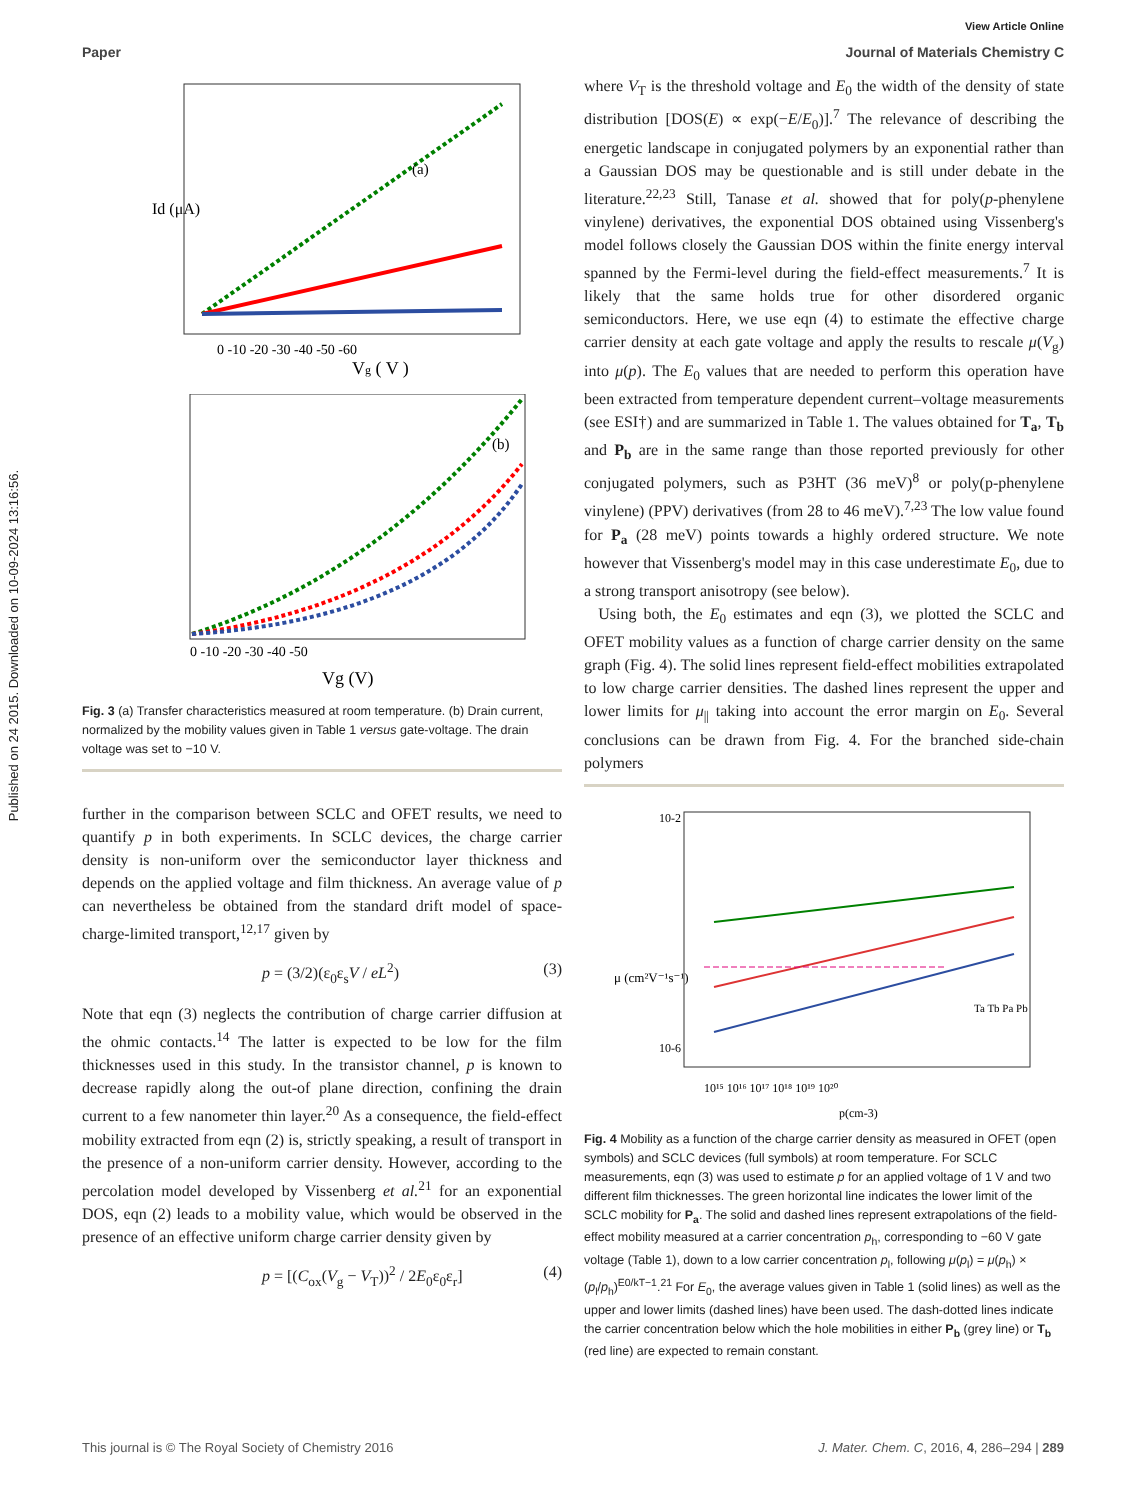Published on 24 2015. Downloaded on 10-09-2024 13:16:56.
View Article Online
Paper Journal of Materials Chemistry C
(a)
Vg ( V )
Id (μA)
0 -10 -20 -30 -40 -50 -60
(b)
Vg (V)
0 -10 -20 -30 -40 -50
Fig. 3 (a) Transfer characteristics measured at room temperature. (b) Drain current, normalized by the mobility values given in Table 1 versus gate-voltage. The drain voltage was set to −10 V.
further in the comparison between SCLC and OFET results, we need to quantify p in both experiments. In SCLC devices, the charge carrier density is non-uniform over the semiconductor layer thickness and depends on the applied voltage and film thickness. An average value of p can nevertheless be obtained from the standard drift model of space-charge-limited transport,<sup>12,17</sup> given by
p = (3/2)(ε<sub>0</sub>ε<sub>s</sub>V / eL<sup>2</sup>) (3)
Note that eqn (3) neglects the contribution of charge carrier diffusion at the ohmic contacts.<sup>14</sup> The latter is expected to be low for the film thicknesses used in this study. In the transistor channel, p is known to decrease rapidly along the out-of plane direction, confining the drain current to a few nanometer thin layer.<sup>20</sup> As a consequence, the field-effect mobility extracted from eqn (2) is, strictly speaking, a result of transport in the presence of a non-uniform carrier density. However, according to the percolation model developed by Vissenberg et al.<sup>21</sup> for an exponential DOS, eqn (2) leads to a mobility value, which would be observed in the presence of an effective uniform charge carrier density given by
p = [(C<sub>ox</sub>(V<sub>g</sub> − V<sub>T</sub>))<sup>2</sup> / 2E<sub>0</sub>ε<sub>0</sub>ε<sub>r</sub>] (4)
where V<sub>T</sub> is the threshold voltage and E<sub>0</sub> the width of the density of state distribution [DOS(E) ∝ exp(−E/E<sub>0</sub>)].<sup>7</sup> The relevance of describing the energetic landscape in conjugated polymers by an exponential rather than a Gaussian DOS may be questionable and is still under debate in the literature.<sup>22,23</sup> Still, Tanase et al. showed that for poly(p-phenylene vinylene) derivatives, the exponential DOS obtained using Vissenberg's model follows closely the Gaussian DOS within the finite energy interval spanned by the Fermi-level during the field-effect measurements.<sup>7</sup> It is likely that the same holds true for other disordered organic semiconductors. Here, we use eqn (4) to estimate the effective charge carrier density at each gate voltage and apply the results to rescale μ(V<sub>g</sub>) into μ(p). The E<sub>0</sub> values that are needed to perform this operation have been extracted from temperature dependent current–voltage measurements (see ESI†) and are summarized in Table 1. The values obtained for T<sub>a</sub>, T<sub>b</sub> and P<sub>b</sub> are in the same range than those reported previously for other conjugated polymers, such as P3HT (36 meV)<sup>8</sup> or poly(p-phenylene vinylene) (PPV) derivatives (from 28 to 46 meV).<sup>7,23</sup> The low value found for P<sub>a</sub> (28 meV) points towards a highly ordered structure. We note however that Vissenberg's model may in this case underestimate E<sub>0</sub>, due to a strong transport anisotropy (see below).
Using both, the E<sub>0</sub> estimates and eqn (3), we plotted the SCLC and OFET mobility values as a function of charge carrier density on the same graph (Fig. 4). The solid lines represent field-effect mobilities extrapolated to low charge carrier densities. The dashed lines represent the upper and lower limits for μ<sub>||</sub> taking into account the error margin on E<sub>0</sub>. Several conclusions can be drawn from Fig. 4. For the branched side-chain polymers
10-2
10-6
10¹⁵ 10¹⁶ 10¹⁷ 10¹⁸ 10¹⁹ 10²⁰
p(cm-3)
μ (cm²V⁻¹s⁻¹)
Ta Tb Pa Pb
Fig. 4 Mobility as a function of the charge carrier density as measured in OFET (open symbols) and SCLC devices (full symbols) at room temperature. For SCLC measurements, eqn (3) was used to estimate p for an applied voltage of 1 V and two different film thicknesses. The green horizontal line indicates the lower limit of the SCLC mobility for P<sub>a</sub>. The solid and dashed lines represent extrapolations of the field-effect mobility measured at a carrier concentration p<sub>h</sub>, corresponding to −60 V gate voltage (Table 1), down to a low carrier concentration p<sub>l</sub>, following μ(p<sub>l</sub>) = μ(p<sub>h</sub>) × (p<sub>l</sub>/p<sub>h</sub>)<sup>E0/kT−1</sup>.<sup>21</sup> For E<sub>0</sub>, the average values given in Table 1 (solid lines) as well as the upper and lower limits (dashed lines) have been used. The dash-dotted lines indicate the carrier concentration below which the hole mobilities in either P<sub>b</sub> (grey line) or T<sub>b</sub> (red line) are expected to remain constant.
This journal is © The Royal Society of Chemistry 2016 J. Mater. Chem. C, 2016, 4, 286–294 | 289